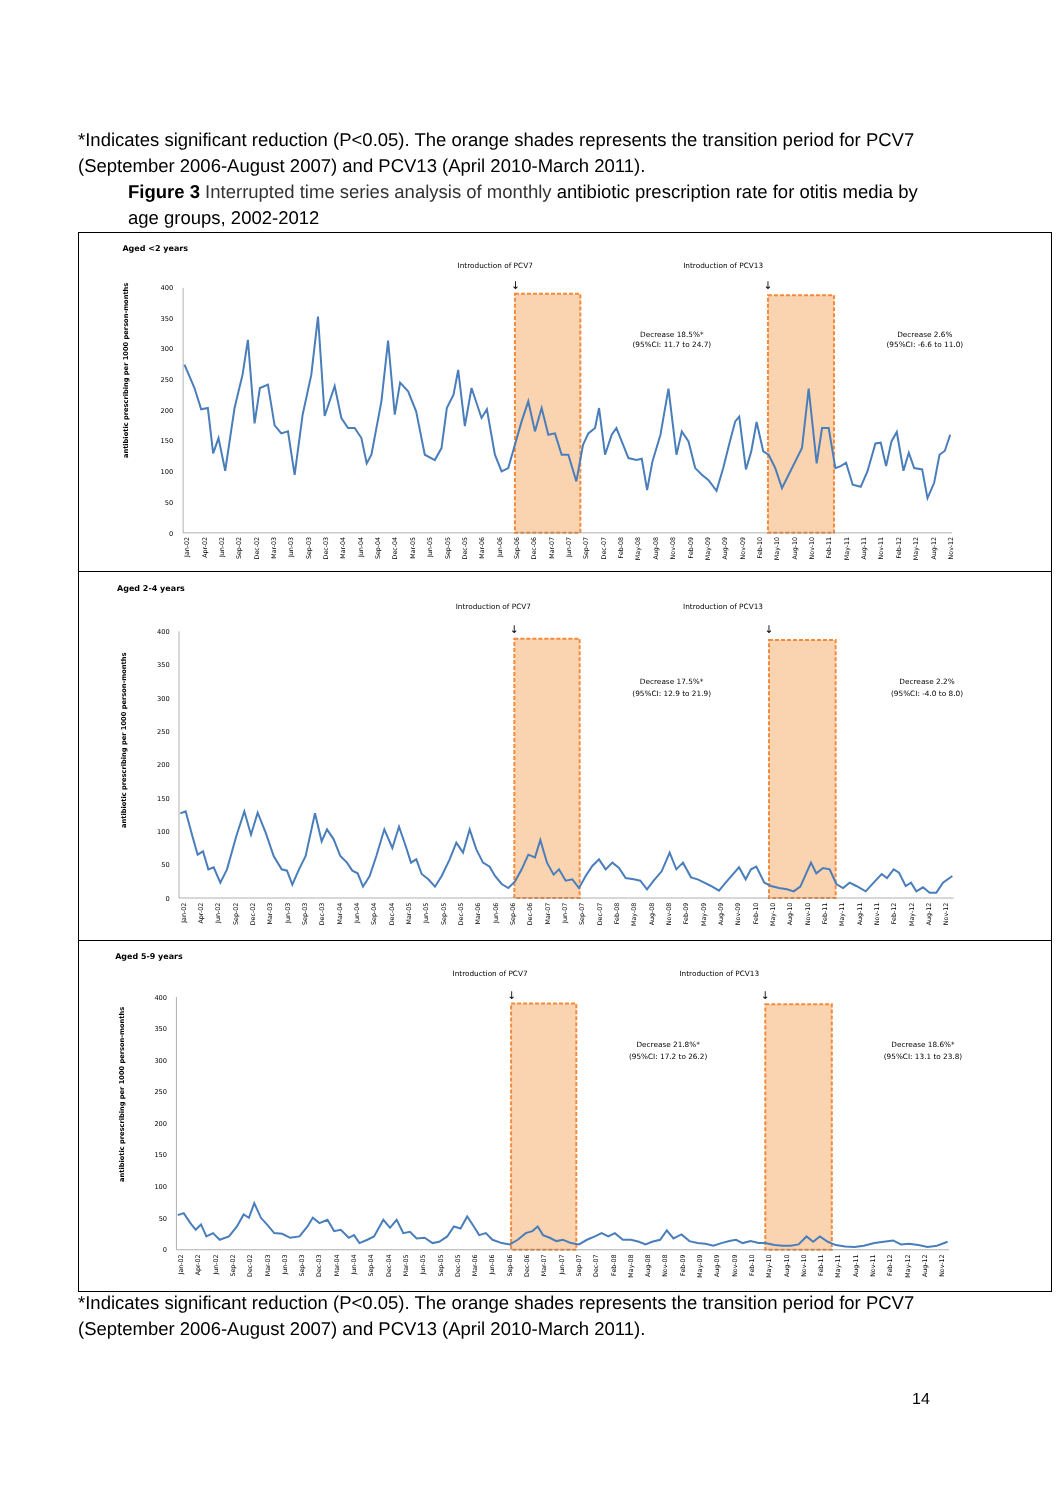*Indicates significant reduction (P<0.05). The orange shades represents the transition period for PCV7 (September 2006-August 2007) and PCV13 (April 2010-March 2011).
Figure 3 Interrupted time series analysis of monthly antibiotic prescription rate for otitis media by age groups, 2002-2012
Aged <2 years
Introduction of PCV7
Introduction of PCV13
↓
↓
Decrease 18.5%*
(95%CI: 11.7 to 24.7)
Decrease 2.6%
(95%CI: -6.6 to 11.0)
antibiotic prescribing per 1000 person-months
400
350
300
250
200
150
100
50
0
Jan-02
Apr-02
Jun-02
Sep-02
Dec-02
Mar-03
Jun-03
Sep-03
Dec-03
Mar-04
Jun-04
Sep-04
Dec-04
Mar-05
Jun-05
Sep-05
Dec-05
Mar-06
Jun-06
Sep-06
Dec-06
Mar-07
Jun-07
Sep-07
Dec-07
Feb-08
May-08
Aug-08
Nov-08
Feb-09
May-09
Aug-09
Nov-09
Feb-10
May-10
Aug-10
Nov-10
Feb-11
May-11
Aug-11
Nov-11
Feb-12
May-12
Aug-12
Nov-12
Aged 2-4 years
Introduction of PCV7
Introduction of PCV13
↓
↓
Decrease 17.5%*
(95%CI: 12.9 to 21.9)
Decrease 2.2%
(95%CI: -4.0 to 8.0)
antibiotic prescribing per 1000 person-months
400
350
300
250
200
150
100
50
0
Jan-02
Apr-02
Jun-02
Sep-02
Dec-02
Mar-03
Jun-03
Sep-03
Dec-03
Mar-04
Jun-04
Sep-04
Dec-04
Mar-05
Jun-05
Sep-05
Dec-05
Mar-06
Jun-06
Sep-06
Dec-06
Mar-07
Jun-07
Sep-07
Dec-07
Feb-08
May-08
Aug-08
Nov-08
Feb-09
May-09
Aug-09
Nov-09
Feb-10
May-10
Aug-10
Nov-10
Feb-11
May-11
Aug-11
Nov-11
Feb-12
May-12
Aug-12
Nov-12
Aged 5-9 years
Introduction of PCV7
Introduction of PCV13
↓
↓
Decrease 21.8%*
(95%CI: 17.2 to 26.2)
Decrease 18.6%*
(95%CI: 13.1 to 23.8)
antibiotic prescribing per 1000 person-months
400
350
300
250
200
150
100
50
0
Jan-02
Apr-02
Jun-02
Sep-02
Dec-02
Mar-03
Jun-03
Sep-03
Dec-03
Mar-04
Jun-04
Sep-04
Dec-04
Mar-05
Jun-05
Sep-05
Dec-05
Mar-06
Jun-06
Sep-06
Dec-06
Mar-07
Jun-07
Sep-07
Dec-07
Feb-08
May-08
Aug-08
Nov-08
Feb-09
May-09
Aug-09
Nov-09
Feb-10
May-10
Aug-10
Nov-10
Feb-11
May-11
Aug-11
Nov-11
Feb-12
May-12
Aug-12
Nov-12
*Indicates significant reduction (P<0.05). The orange shades represents the transition period for PCV7 (September 2006-August 2007) and PCV13 (April 2010-March 2011).
14